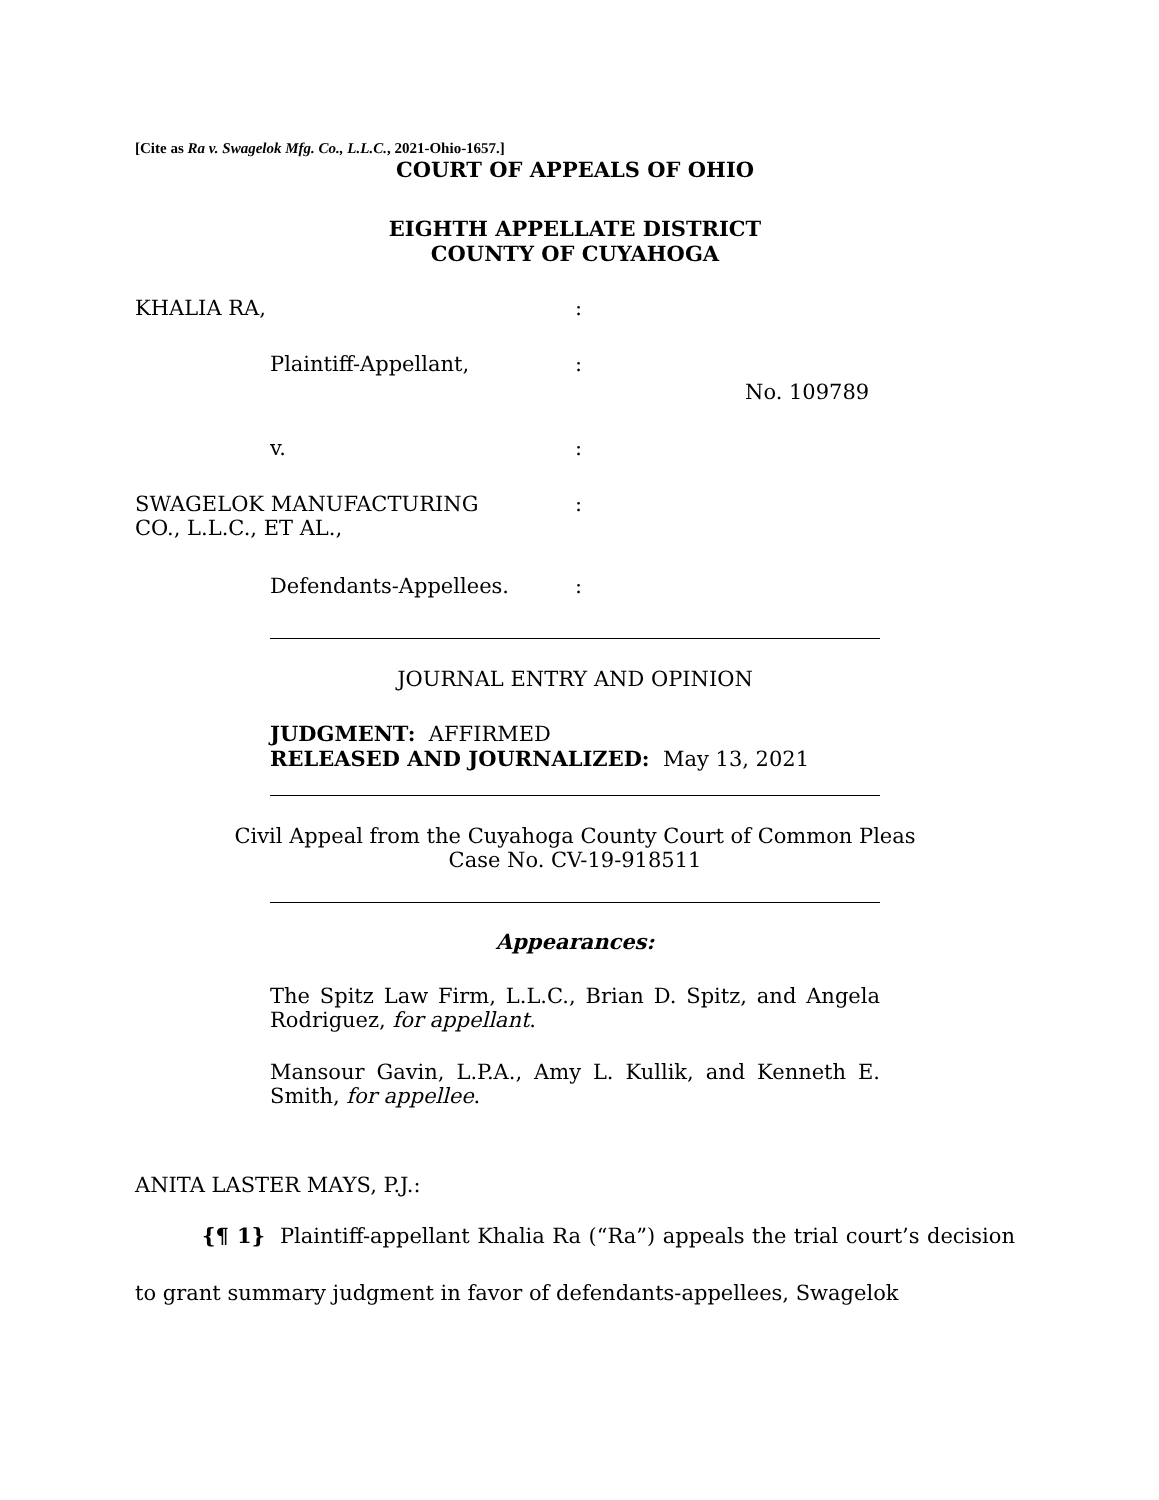[Cite as Ra v. Swagelok Mfg. Co., L.L.C., 2021-Ohio-1657.]
COURT OF APPEALS OF OHIO
EIGHTH APPELLATE DISTRICT
COUNTY OF CUYAHOGA
| KHALIA RA, | : | |
| Plaintiff-Appellant, | : | No. 109789 |
| v. | : | |
| SWAGELOK MANUFACTURING CO., L.L.C., ET AL., | : | |
| Defendants-Appellees. | : | |
JOURNAL ENTRY AND OPINION
JUDGMENT: AFFIRMED
RELEASED AND JOURNALIZED: May 13, 2021
Civil Appeal from the Cuyahoga County Court of Common Pleas
Case No. CV-19-918511
Appearances:
The Spitz Law Firm, L.L.C., Brian D. Spitz, and Angela Rodriguez, for appellant.
Mansour Gavin, L.P.A., Amy L. Kullik, and Kenneth E. Smith, for appellee.
ANITA LASTER MAYS, P.J.:
{¶ 1} Plaintiff-appellant Khalia Ra (“Ra”) appeals the trial court’s decision to grant summary judgment in favor of defendants-appellees, Swagelok